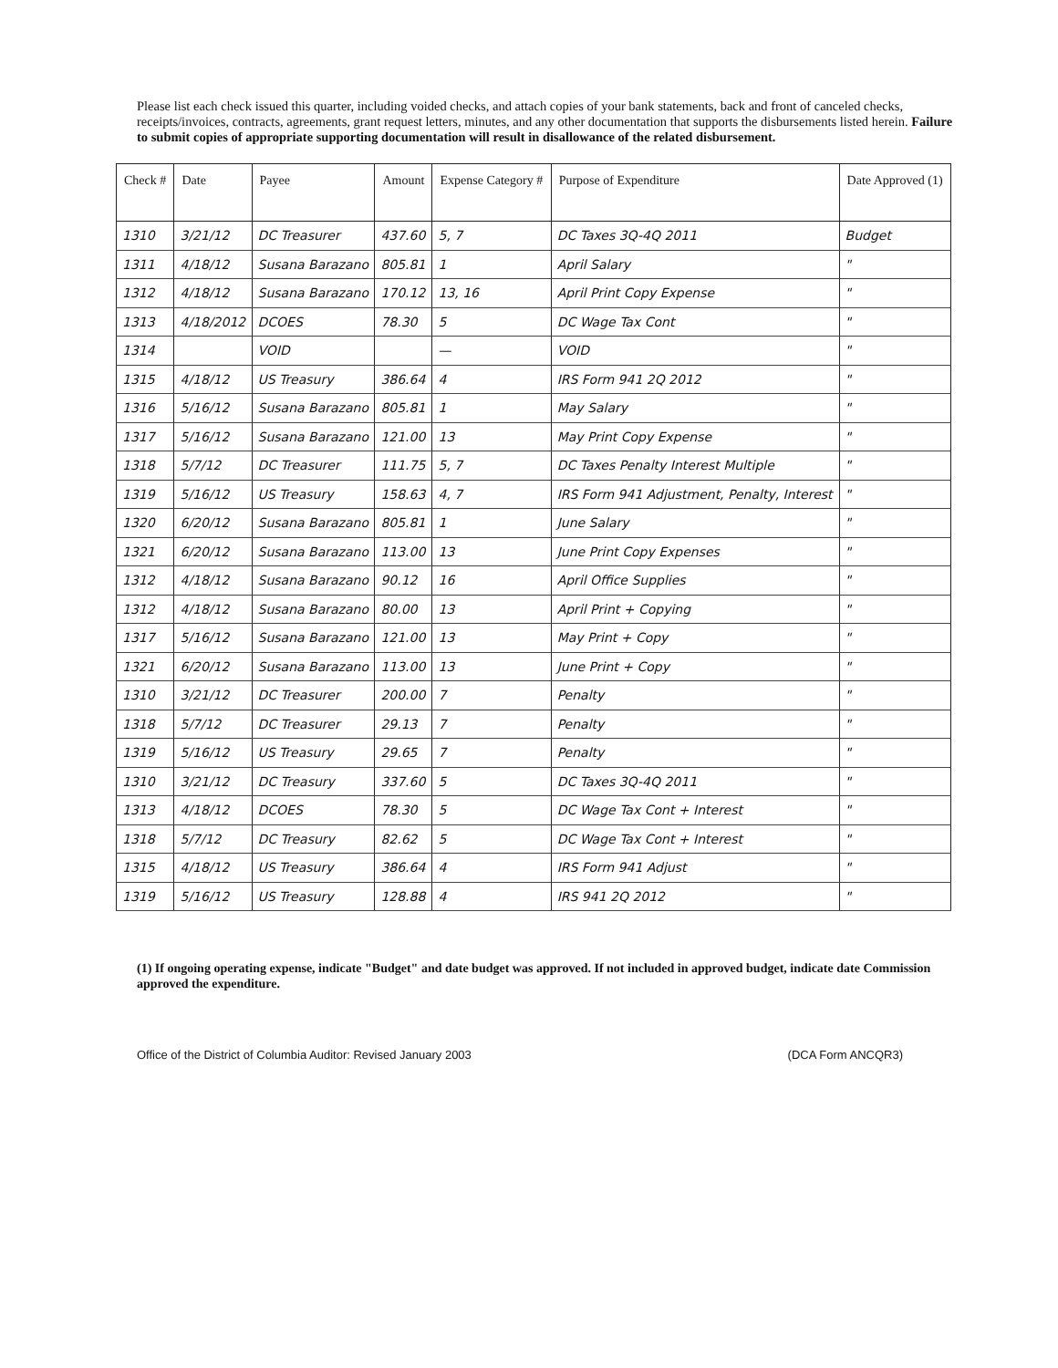Please list each check issued this quarter, including voided checks, and attach copies of your bank statements, back and front of canceled checks, receipts/invoices, contracts, agreements, grant request letters, minutes, and any other documentation that supports the disbursements listed herein. Failure to submit copies of appropriate supporting documentation will result in disallowance of the related disbursement.
| Check # | Date | Payee | Amount | Expense Category # | Purpose of Expenditure | Date Approved (1) |
| --- | --- | --- | --- | --- | --- | --- |
| 1310 | 3/21/12 | DC Treasurer | 437.60 | 5, 7 | DC Taxes 3Q-4Q 2011 | Budget |
| 1311 | 4/18/12 | Susana Barazano | 805.81 | 1 | April Salary | " |
| 1312 | 4/18/12 | Susana Barazano | 170.12 | 13, 16 | April Print Copy Expense | " |
| 1313 | 4/18/2012 | DCOES | 78.30 | 5 | DC Wage Tax Cont | " |
| 1314 | | VOID | | — | VOID | " |
| 1315 | 4/18/12 | US Treasury | 386.64 | 4 | IRS Form 941 2Q 2012 | " |
| 1316 | 5/16/12 | Susana Barazano | 805.81 | 1 | May Salary | " |
| 1317 | 5/16/12 | Susana Barazano | 121.00 | 13 | May Print Copy Expense | " |
| 1318 | 5/7/12 | DC Treasurer | 111.75 | 5, 7 | DC Taxes Penalty Interest Multiple | " |
| 1319 | 5/16/12 | US Treasury | 158.63 | 4, 7 | IRS Form 941 Adjustment, Penalty, Interest | " |
| 1320 | 6/20/12 | Susana Barazano | 805.81 | 1 | June Salary | " |
| 1321 | 6/20/12 | Susana Barazano | 113.00 | 13 | June Print Copy Expenses | " |
| 1312 | 4/18/12 | Susana Barazano | 90.12 | 16 | April Office Supplies | " |
| 1312 | 4/18/12 | Susana Barazano | 80.00 | 13 | April Print + Copying | " |
| 1317 | 5/16/12 | Susana Barazano | 121.00 | 13 | May Print + Copy | " |
| 1321 | 6/20/12 | Susana Barazano | 113.00 | 13 | June Print + Copy | " |
| 1310 | 3/21/12 | DC Treasurer | 200.00 | 7 | Penalty | " |
| 1318 | 5/7/12 | DC Treasurer | 29.13 | 7 | Penalty | " |
| 1319 | 5/16/12 | US Treasury | 29.65 | 7 | Penalty | " |
| 1310 | 3/21/12 | DC Treasury | 337.60 | 5 | DC Taxes 3Q-4Q 2011 | " |
| 1313 | 4/18/12 | DCOES | 78.30 | 5 | DC Wage Tax Cont + Interest | " |
| 1318 | 5/7/12 | DC Treasury | 82.62 | 5 | DC Wage Tax Cont + Interest | " |
| 1315 | 4/18/12 | US Treasury | 386.64 | 4 | IRS Form 941 Adjust | " |
| 1319 | 5/16/12 | US Treasury | 128.88 | 4 | IRS 941 2Q 2012 | " |
(1) If ongoing operating expense, indicate "Budget" and date budget was approved. If not included in approved budget, indicate date Commission approved the expenditure.
Office of the District of Columbia Auditor: Revised January 2003 (DCA Form ANCQR3)